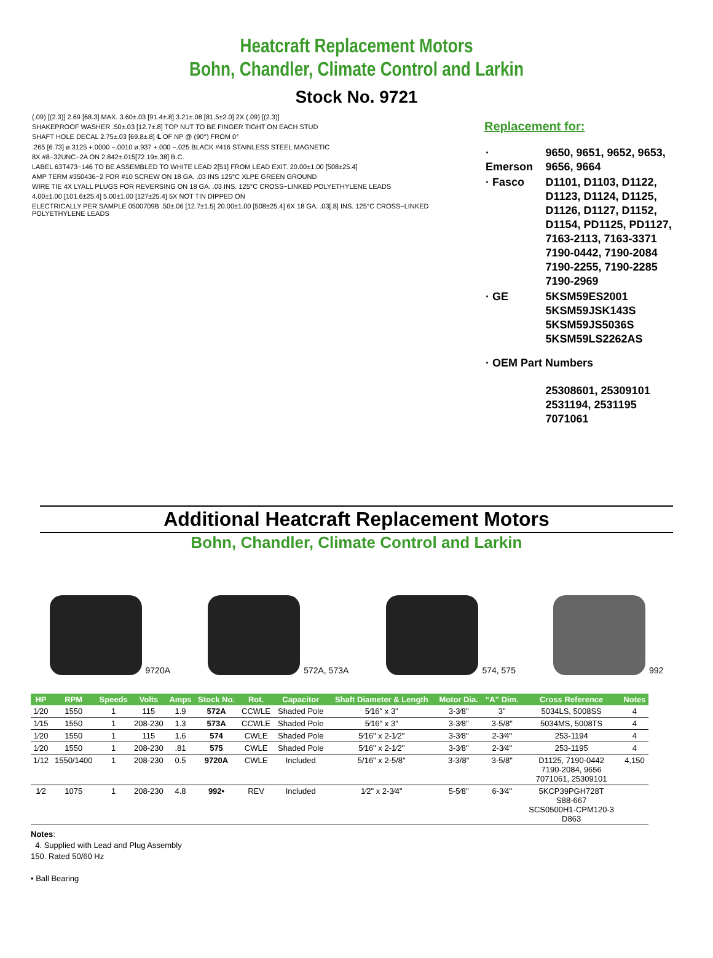Heatcraft Replacement Motors
Bohn, Chandler, Climate Control and Larkin
Stock No. 9721
(.09) [(2.3)] 2.69 [68.3] MAX. 3.60±.03 [91.4±.8] 3.21±.08 [81.5±2.0] 2X (.09) [(2.3)]
SHAKEPROOF WASHER .50±.03 [12.7±.8] TOP NUT TO BE FINGER TIGHT ON EACH STUD
SHAFT HOLE DECAL 2.75±.03 [69.8±.8] ℄ OF NP @ (90°) FROM 0°
.265 [6.73] ø.3125 +.0000 −.0010 ø.937 +.000 −.025 BLACK #416 STAINLESS STEEL MAGNETIC
8X #8−32UNC−2A ON 2.842±.015[72.19±.38] B.C.
LABEL 63T473−146 TO BE ASSEMBLED TO WHITE LEAD 2[51] FROM LEAD EXIT. 20.00±1.00 [508±25.4]
AMP TERM #350436−2 FOR #10 SCREW ON 18 GA. .03 INS 125°C XLPE GREEN GROUND
WIRE TIE 4X LYALL PLUGS FOR REVERSING ON 18 GA. .03 INS. 125°C CROSS−LINKED POLYETHYLENE LEADS
4.00±1.00 [101.6±25.4] 5.00±1.00 [127±25.4] 5X NOT TIN DIPPED ON
ELECTRICALLY PER SAMPLE 0500709B .50±.06 [12.7±1.5] 20.00±1.00 [508±25.4] 6X 18 GA. .03[.8] INS. 125°C CROSS−LINKED POLYETHYLENE LEADS
Replacement for:
| · Emerson | 9650, 9651, 9652, 9653, 9656, 9664 |
| · Fasco | D1101, D1103, D1122, D1123, D1124, D1125, D1126, D1127, D1152, D1154, PD1125, PD1127, 7163-2113, 7163-3371 7190-0442, 7190-2084 7190-2255, 7190-2285 7190-2969 |
| · GE | 5KSM59ES2001 5KSM59JSK143S 5KSM59JS5036S 5KSM59LS2262AS |
| · OEM Part Numbers | |
| | 25308601, 25309101 2531194, 2531195 7071061 |
Additional Heatcraft Replacement Motors
Bohn, Chandler, Climate Control and Larkin
9720A
572A, 573A
574, 575
992
| HP | RPM | Speeds | Volts | Amps | Stock No. | Rot. | Capacitor | Shaft Diameter & Length | Motor Dia. | “A” Dim. | Cross Reference | Notes |
| --- | --- | --- | --- | --- | --- | --- | --- | --- | --- | --- | --- | --- |
| 1⁄20 | 1550 | 1 | 115 | 1.9 | 572A | CCWLE | Shaded Pole | 5⁄16" x 3" | 3-3⁄8" | 3" | 5034LS, 5008SS | 4 |
| 1⁄15 | 1550 | 1 | 208-230 | 1.3 | 573A | CCWLE | Shaded Pole | 5⁄16" x 3" | 3-3⁄8" | 3-5/8" | 5034MS, 5008TS | 4 |
| 1⁄20 | 1550 | 1 | 115 | 1.6 | 574 | CWLE | Shaded Pole | 5⁄16" x 2-1⁄2" | 3-3⁄8" | 2-3⁄4" | 253-1194 | 4 |
| 1⁄20 | 1550 | 1 | 208-230 | .81 | 575 | CWLE | Shaded Pole | 5⁄16" x 2-1⁄2" | 3-3⁄8" | 2-3⁄4" | 253-1195 | 4 |
| 1/12 | 1550/1400 | 1 | 208-230 | 0.5 | 9720A | CWLE | Included | 5/16" x 2-5/8" | 3-3/8" | 3-5/8" | D1125, 7190-0442 7190-2084, 9656 7071061, 25309101 | 4,150 |
| 1⁄2 | 1075 | 1 | 208-230 | 4.8 | 992• | REV | Included | 1⁄2" x 2-3⁄4" | 5-5⁄8" | 6-3⁄4" | 5KCP39PGH728T S88-667 SCS0500H1-CPM120-3 D863 | |
Notes:
4. Supplied with Lead and Plug Assembly
150. Rated 50/60 Hz
• Ball Bearing